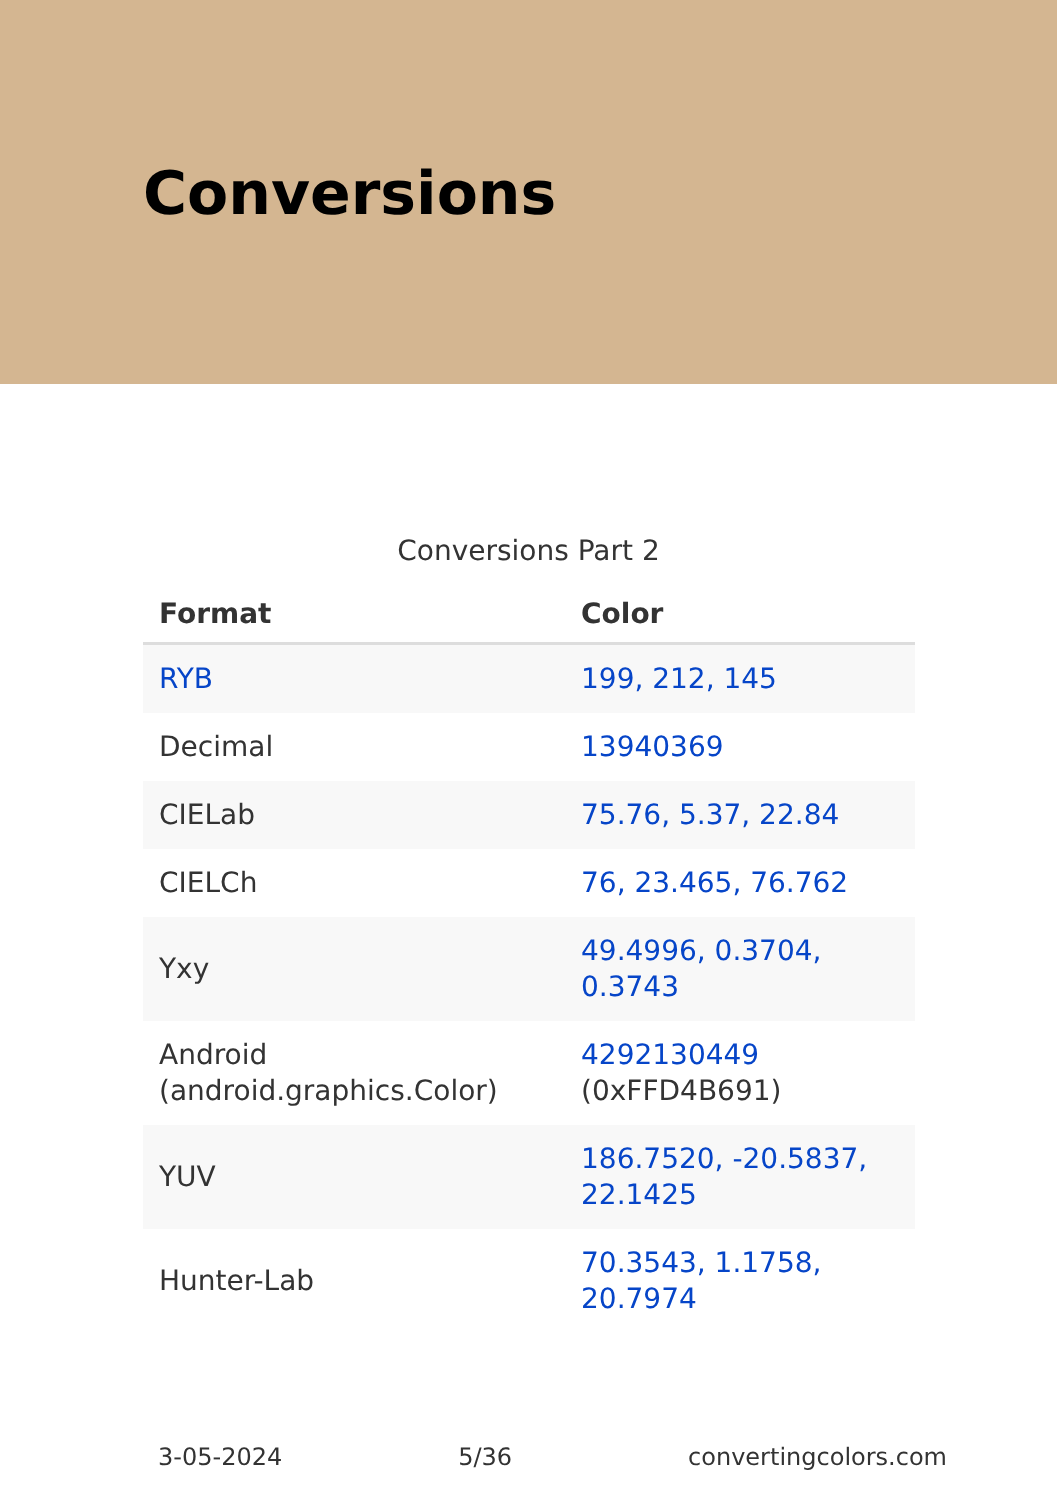Conversions
Conversions Part 2
| Format | Color |
| --- | --- |
| RYB | 199, 212, 145 |
| Decimal | 13940369 |
| CIELab | 75.76, 5.37, 22.84 |
| CIELCh | 76, 23.465, 76.762 |
| Yxy | 49.4996, 0.3704, 0.3743 |
| Android (android.graphics.Color) | 4292130449 (0xFFD4B691) |
| YUV | 186.7520, -20.5837, 22.1425 |
| Hunter-Lab | 70.3543, 1.1758, 20.7974 |
3-05-2024 5/36 convertingcolors.com